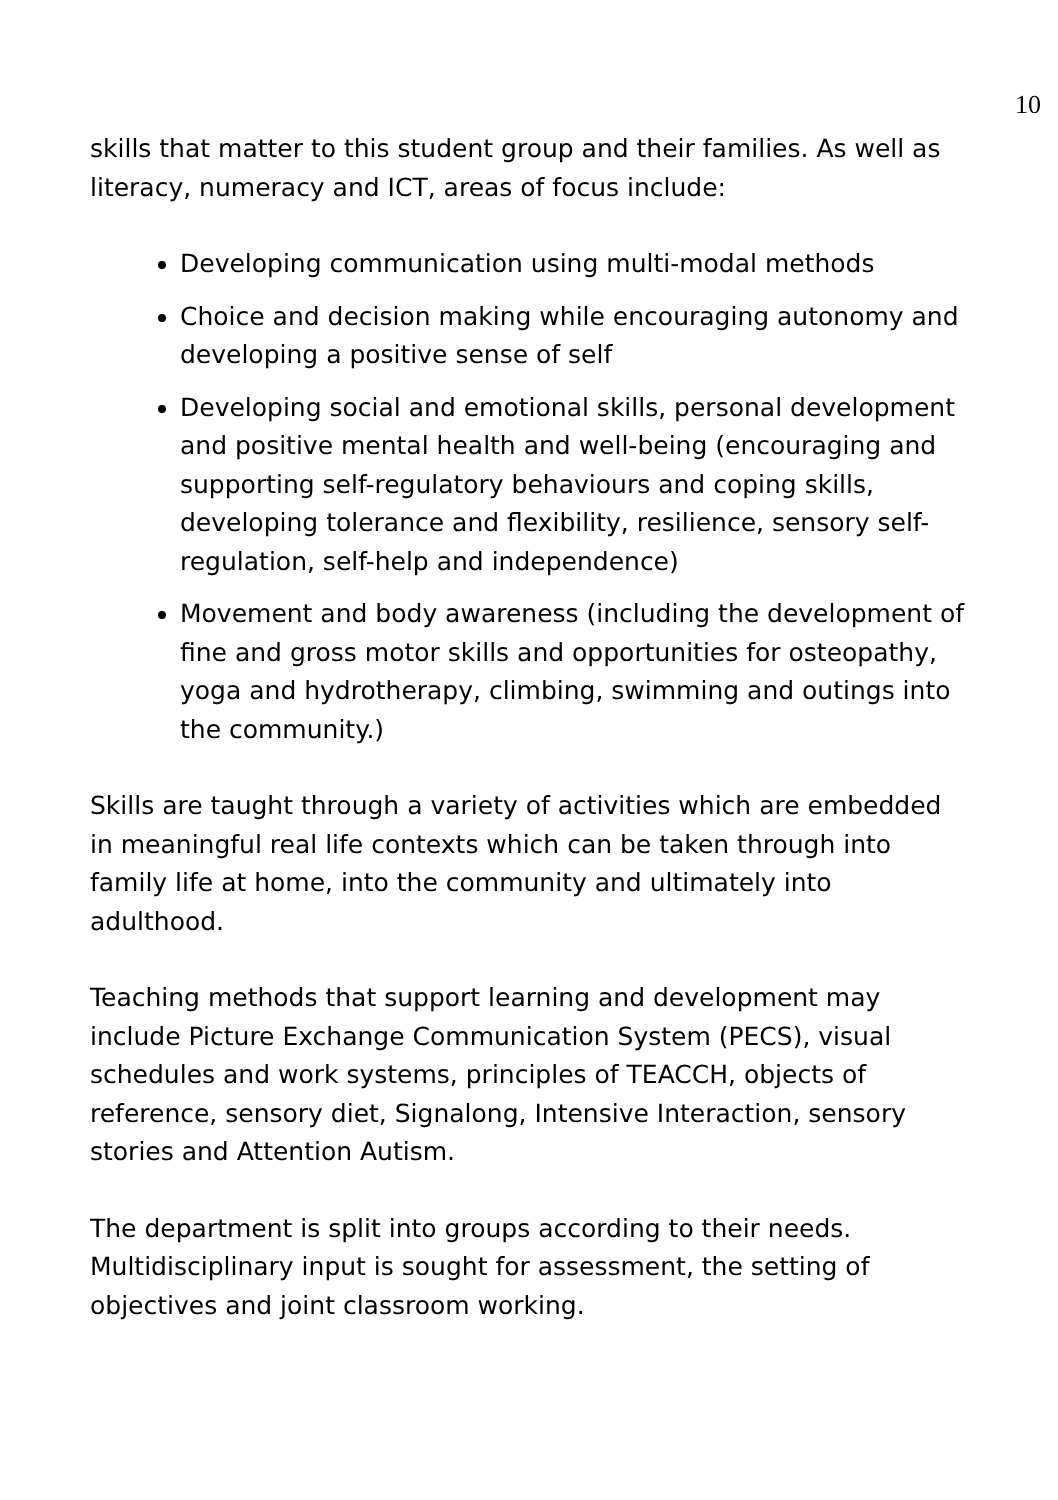10
skills that matter to this student group and their families. As well as literacy, numeracy and ICT, areas of focus include:
Developing communication using multi-modal methods
Choice and decision making while encouraging autonomy and developing a positive sense of self
Developing social and emotional skills, personal development and positive mental health and well-being (encouraging and supporting self-regulatory behaviours and coping skills, developing tolerance and flexibility, resilience, sensory self-regulation, self-help and independence)
Movement and body awareness (including the development of fine and gross motor skills and opportunities for osteopathy, yoga and hydrotherapy, climbing, swimming and outings into the community.)
Skills are taught through a variety of activities which are embedded in meaningful real life contexts which can be taken through into family life at home, into the community and ultimately into adulthood.
Teaching methods that support learning and development may include Picture Exchange Communication System (PECS), visual schedules and work systems, principles of TEACCH, objects of reference, sensory diet, Signalong, Intensive Interaction, sensory stories and Attention Autism.
The department is split into groups according to their needs. Multidisciplinary input is sought for assessment, the setting of objectives and joint classroom working.